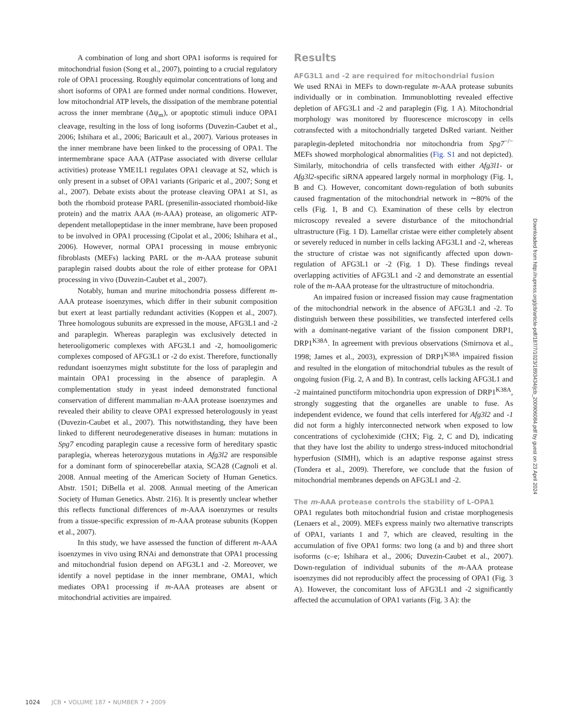A combination of long and short OPA1 isoforms is required for mitochondrial fusion (Song et al., 2007), pointing to a crucial regulatory role of OPA1 processing. Roughly equimolar concentrations of long and short isoforms of OPA1 are formed under normal conditions. However, low mitochondrial ATP levels, the dissipation of the membrane potential across the inner membrane (Δψ<sub>m</sub>), or apoptotic stimuli induce OPA1 cleavage, resulting in the loss of long isoforms (Duvezin-Caubet et al., 2006; Ishihara et al., 2006; Baricault et al., 2007). Various proteases in the inner membrane have been linked to the processing of OPA1. The intermembrane space AAA (ATPase associated with diverse cellular activities) protease YME1L1 regulates OPA1 cleavage at S2, which is only present in a subset of OPA1 variants (Griparic et al., 2007; Song et al., 2007). Debate exists about the protease cleaving OPA1 at S1, as both the rhomboid protease PARL (presenilin-associated rhomboid-like protein) and the matrix AAA (m-AAA) protease, an oligomeric ATP-dependent metallopeptidase in the inner membrane, have been proposed to be involved in OPA1 processing (Cipolat et al., 2006; Ishihara et al., 2006). However, normal OPA1 processing in mouse embryonic fibroblasts (MEFs) lacking PARL or the m-AAA protease subunit paraplegin raised doubts about the role of either protease for OPA1 processing in vivo (Duvezin-Caubet et al., 2007).
Notably, human and murine mitochondria possess different m-AAA protease isoenzymes, which differ in their subunit composition but exert at least partially redundant activities (Koppen et al., 2007). Three homologous subunits are expressed in the mouse, AFG3L1 and -2 and paraplegin. Whereas paraplegin was exclusively detected in heterooligomeric complexes with AFG3L1 and -2, homooligomeric complexes composed of AFG3L1 or -2 do exist. Therefore, functionally redundant isoenzymes might substitute for the loss of paraplegin and maintain OPA1 processing in the absence of paraplegin. A complementation study in yeast indeed demonstrated functional conservation of different mammalian m-AAA protease isoenzymes and revealed their ability to cleave OPA1 expressed heterologously in yeast (Duvezin-Caubet et al., 2007). This notwithstanding, they have been linked to different neurodegenerative diseases in human: mutations in Spg7 encoding paraplegin cause a recessive form of hereditary spastic paraplegia, whereas heterozygous mutations in Afg3l2 are responsible for a dominant form of spinocerebellar ataxia, SCA28 (Cagnoli et al. 2008. Annual meeting of the American Society of Human Genetics. Abstr. 1501; DiBella et al. 2008. Annual meeting of the American Society of Human Genetics. Abstr. 216). It is presently unclear whether this reflects functional differences of m-AAA isoenzymes or results from a tissue-specific expression of m-AAA protease subunits (Koppen et al., 2007).
In this study, we have assessed the function of different m-AAA isoenzymes in vivo using RNAi and demonstrate that OPA1 processing and mitochondrial fusion depend on AFG3L1 and -2. Moreover, we identify a novel peptidase in the inner membrane, OMA1, which mediates OPA1 processing if m-AAA proteases are absent or mitochondrial activities are impaired.
Results
AFG3L1 and -2 are required for mitochondrial fusion
We used RNAi in MEFs to down-regulate m-AAA protease subunits individually or in combination. Immunoblotting revealed effective depletion of AFG3L1 and -2 and paraplegin (Fig. 1 A). Mitochondrial morphology was monitored by fluorescence microscopy in cells cotransfected with a mitochondrially targeted DsRed variant. Neither paraplegin-depleted mitochondria nor mitochondria from Spg7<sup>−/−</sup> MEFs showed morphological abnormalities (Fig. S1 and not depicted). Similarly, mitochondria of cells transfected with either Afg3l1- or Afg3l2-specific siRNA appeared largely normal in morphology (Fig. 1, B and C). However, concomitant down-regulation of both subunits caused fragmentation of the mitochondrial network in ∼80% of the cells (Fig. 1, B and C). Examination of these cells by electron microscopy revealed a severe disturbance of the mitochondrial ultrastructure (Fig. 1 D). Lamellar cristae were either completely absent or severely reduced in number in cells lacking AFG3L1 and -2, whereas the structure of cristae was not significantly affected upon down-regulation of AFG3L1 or -2 (Fig. 1 D). These findings reveal overlapping activities of AFG3L1 and -2 and demonstrate an essential role of the m-AAA protease for the ultrastructure of mitochondria.
An impaired fusion or increased fission may cause fragmentation of the mitochondrial network in the absence of AFG3L1 and -2. To distinguish between these possibilities, we transfected interfered cells with a dominant-negative variant of the fission component DRP1, DRP1<sup>K38A</sup>. In agreement with previous observations (Smirnova et al., 1998; James et al., 2003), expression of DRP1<sup>K38A</sup> impaired fission and resulted in the elongation of mitochondrial tubules as the result of ongoing fusion (Fig. 2, A and B). In contrast, cells lacking AFG3L1 and -2 maintained punctiform mitochondria upon expression of DRP1<sup>K38A</sup>, strongly suggesting that the organelles are unable to fuse. As independent evidence, we found that cells interfered for Afg3l2 and -1 did not form a highly interconnected network when exposed to low concentrations of cycloheximide (CHX; Fig. 2, C and D), indicating that they have lost the ability to undergo stress-induced mitochondrial hyperfusion (SIMH), which is an adaptive response against stress (Tondera et al., 2009). Therefore, we conclude that the fusion of mitochondrial membranes depends on AFG3L1 and -2.
The m-AAA protease controls the stability of L-OPA1
OPA1 regulates both mitochondrial fusion and cristae morphogenesis (Lenaers et al., 2009). MEFs express mainly two alternative transcripts of OPA1, variants 1 and 7, which are cleaved, resulting in the accumulation of five OPA1 forms: two long (a and b) and three short isoforms (c–e; Ishihara et al., 2006; Duvezin-Caubet et al., 2007). Down-regulation of individual subunits of the m-AAA protease isoenzymes did not reproducibly affect the processing of OPA1 (Fig. 3 A). However, the concomitant loss of AFG3L1 and -2 significantly affected the accumulation of OPA1 variants (Fig. 3 A): the
Downloaded from http://rupress.org/jcb/article-pdf/187/7/1023/1893434/jcb_200906084.pdf by guest on 23 April 2024
1024 JCB • VOLUME 187 • NUMBER 7 • 2009